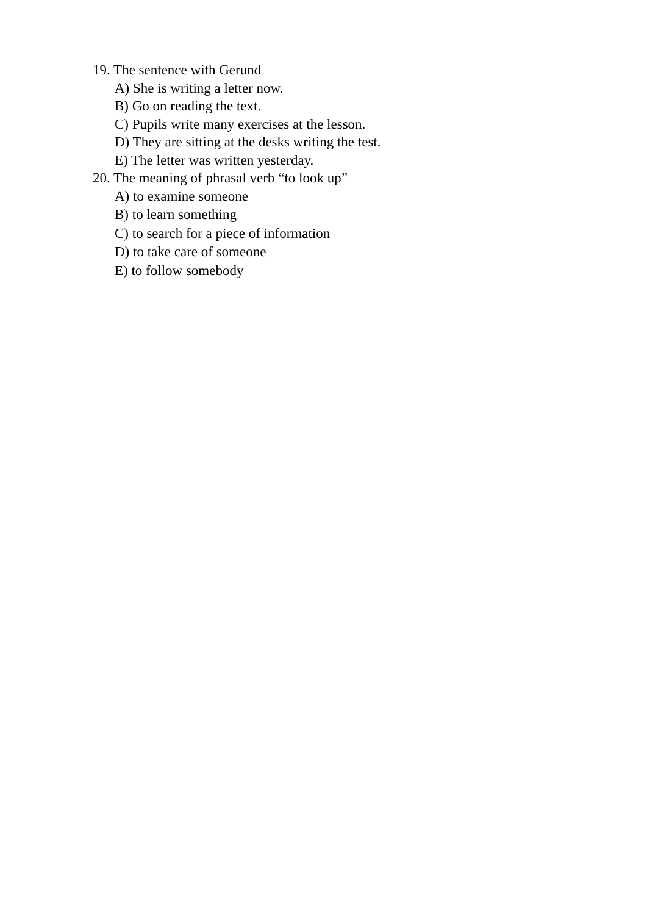19. The sentence with Gerund
A) She is writing a letter now.
B) Go on reading the text.
C) Pupils write many exercises at the lesson.
D) They are sitting at the desks writing the test.
E) The letter was written yesterday.
20. The meaning of phrasal verb “to look up”
A) to examine someone
B) to learn something
C) to search for a piece of information
D) to take care of someone
E) to follow somebody